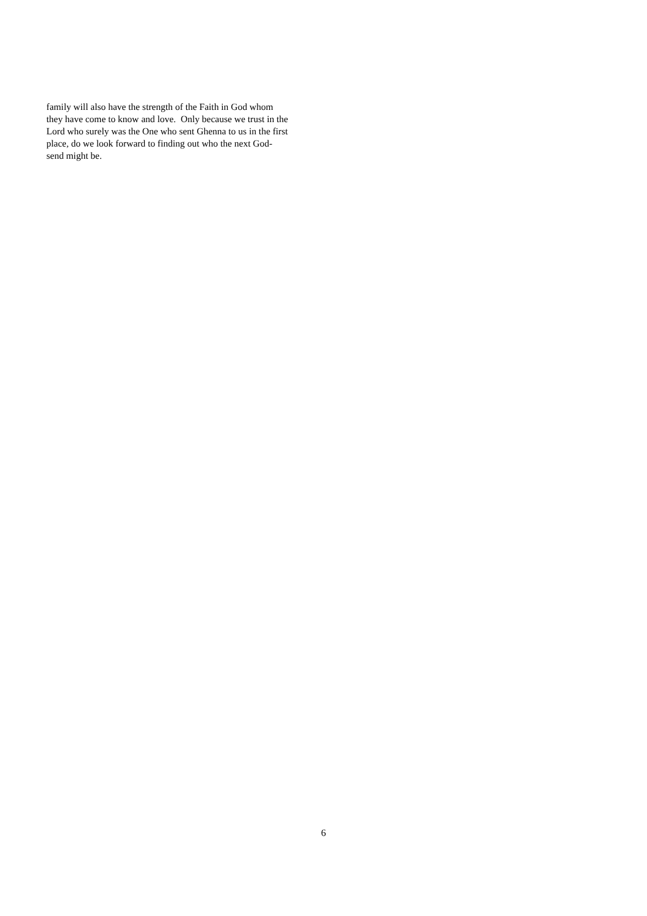family will also have the strength of the Faith in God whom
they have come to know and love. Only because we trust in the
Lord who surely was the One who sent Ghenna to us in the first
place, do we look forward to finding out who the next God-
send might be.
6